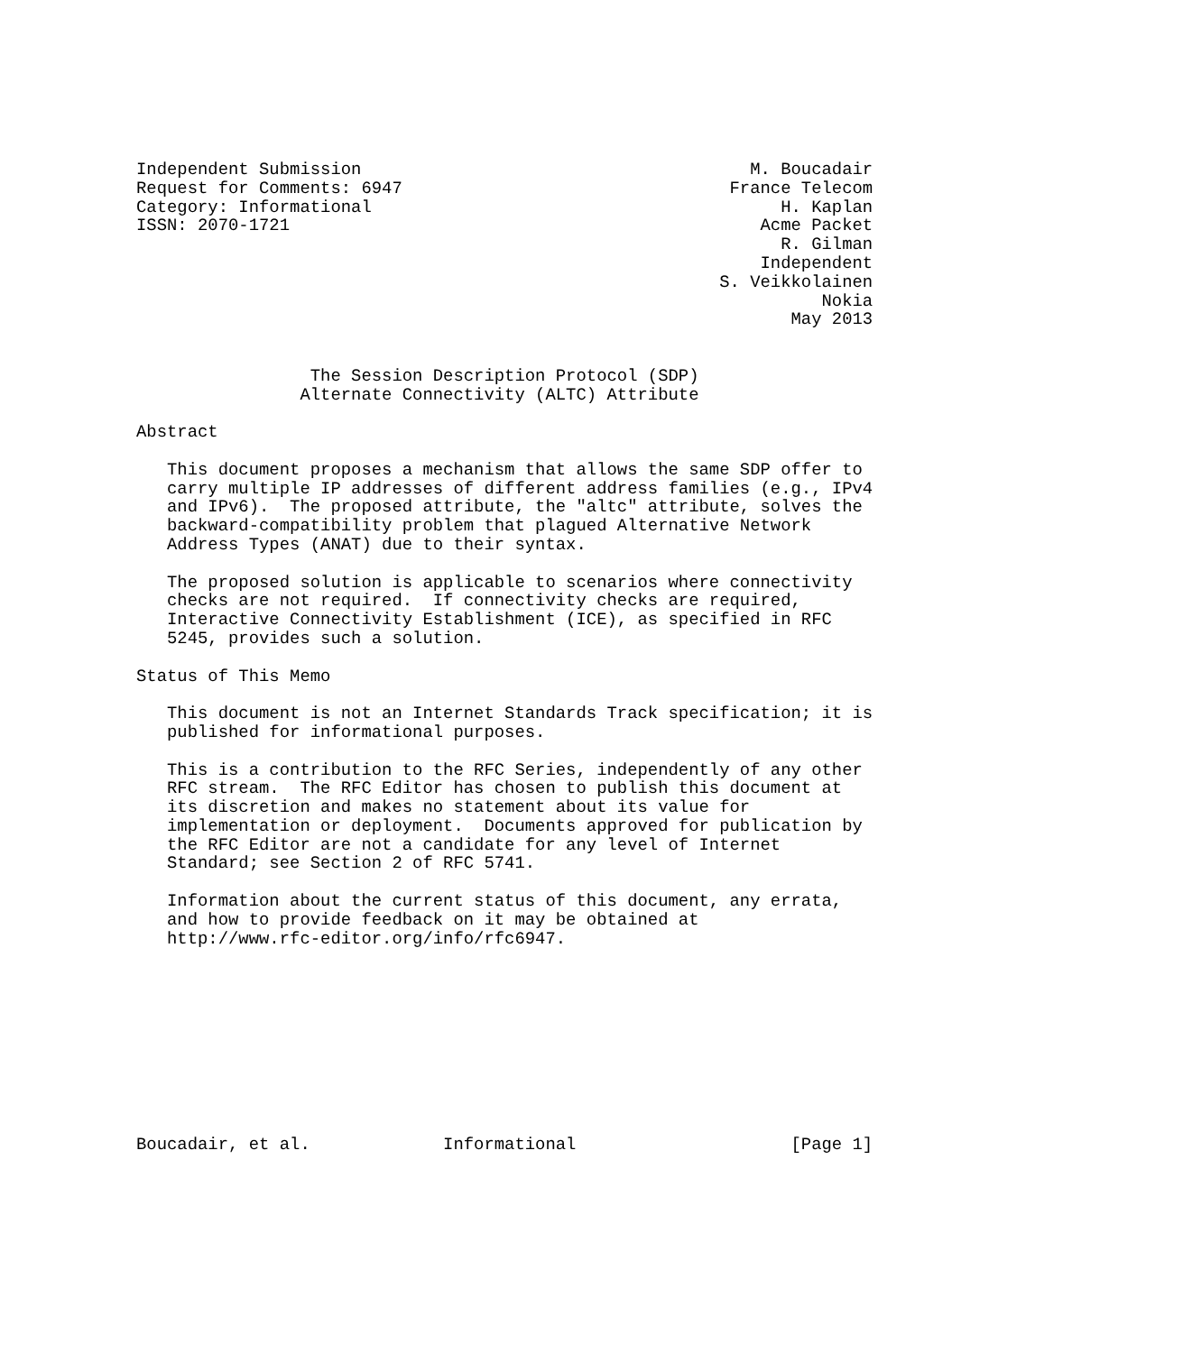Independent Submission                                      M. Boucadair
Request for Comments: 6947                                France Telecom
Category: Informational                                        H. Kaplan
ISSN: 2070-1721                                              Acme Packet
                                                               R. Gilman
                                                             Independent
                                                         S. Veikkolainen
                                                                   Nokia
                                                                May 2013


                 The Session Description Protocol (SDP)
                Alternate Connectivity (ALTC) Attribute

Abstract

   This document proposes a mechanism that allows the same SDP offer to
   carry multiple IP addresses of different address families (e.g., IPv4
   and IPv6).  The proposed attribute, the "altc" attribute, solves the
   backward-compatibility problem that plagued Alternative Network
   Address Types (ANAT) due to their syntax.

   The proposed solution is applicable to scenarios where connectivity
   checks are not required.  If connectivity checks are required,
   Interactive Connectivity Establishment (ICE), as specified in RFC
   5245, provides such a solution.

Status of This Memo

   This document is not an Internet Standards Track specification; it is
   published for informational purposes.

   This is a contribution to the RFC Series, independently of any other
   RFC stream.  The RFC Editor has chosen to publish this document at
   its discretion and makes no statement about its value for
   implementation or deployment.  Documents approved for publication by
   the RFC Editor are not a candidate for any level of Internet
   Standard; see Section 2 of RFC 5741.

   Information about the current status of this document, any errata,
   and how to provide feedback on it may be obtained at
   http://www.rfc-editor.org/info/rfc6947.










Boucadair, et al.             Informational                     [Page 1]